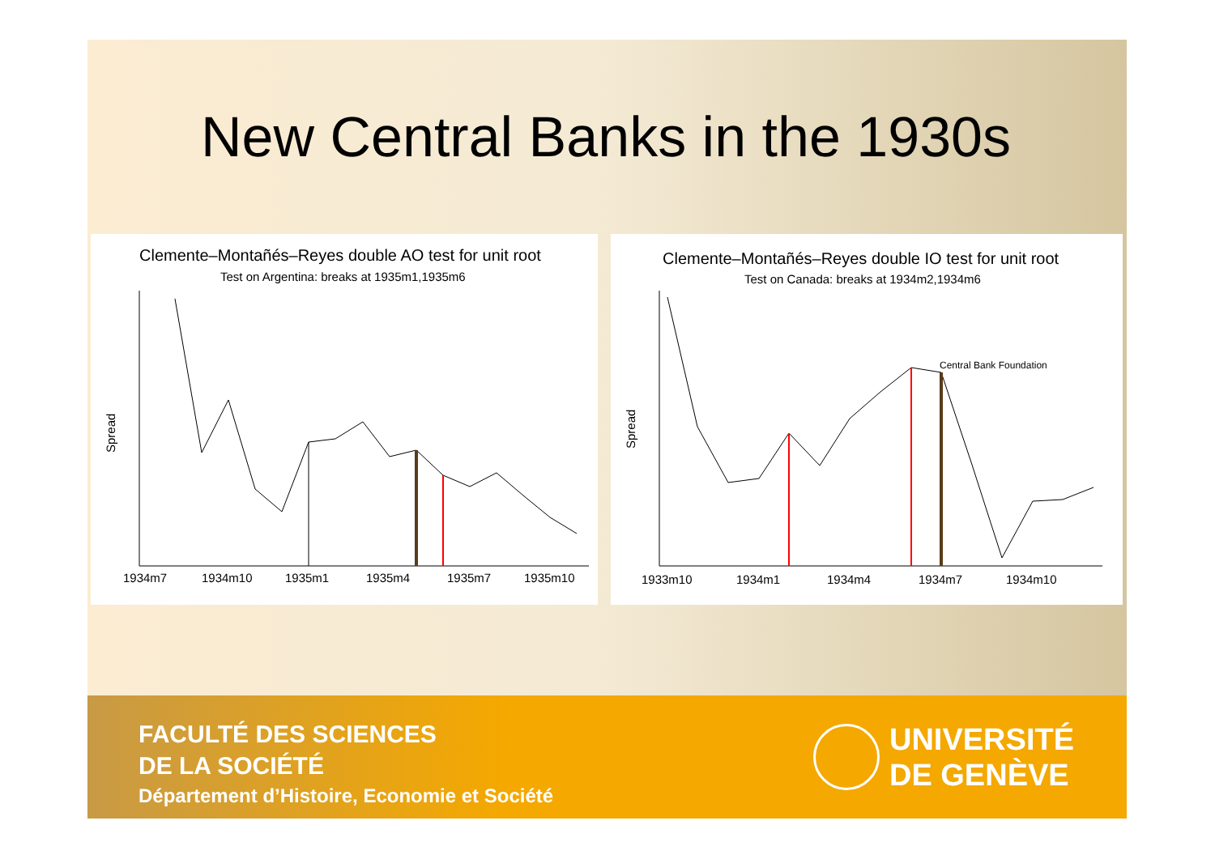New Central Banks in the 1930s
Clemente–Montañés–Reyes double AO test for unit root
Test on Argentina: breaks at 1935m1,1935m6
Spread
1934m7
1934m10
1935m1
1935m4
1935m7
1935m10
Clemente–Montañés–Reyes double IO test for unit root
Test on Canada: breaks at 1934m2,1934m6
Spread
Central Bank Foundation
1933m10
1934m1
1934m4
1934m7
1934m10
FACULTÉ DES SCIENCES
DE LA SOCIÉTÉ
Département d’Histoire, Economie et Société
UNIVERSITÉ
DE GENÈVE